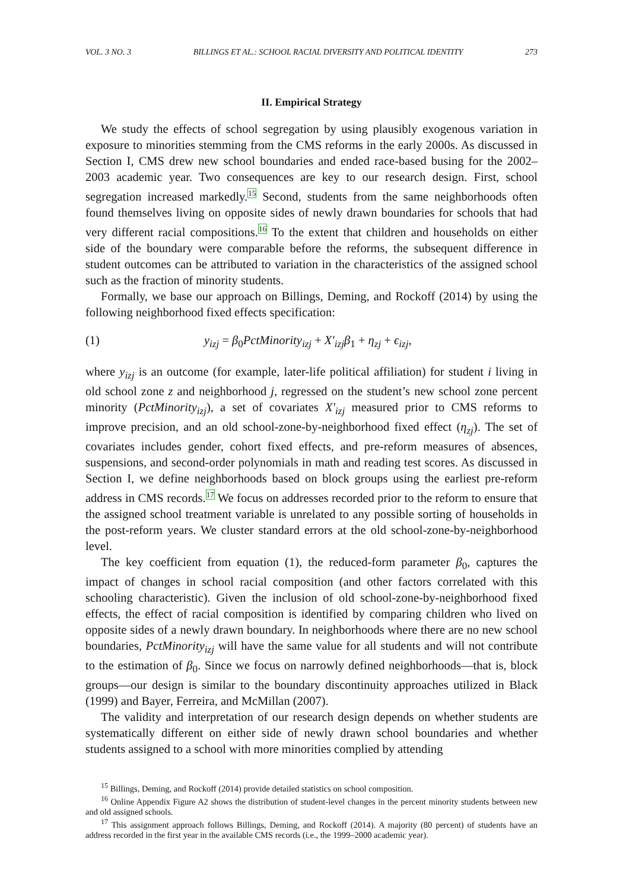VOL. 3 NO. 3 BILLINGS ET AL.: SCHOOL RACIAL DIVERSITY AND POLITICAL IDENTITY 273
II. Empirical Strategy
We study the effects of school segregation by using plausibly exogenous variation in exposure to minorities stemming from the CMS reforms in the early 2000s. As discussed in Section I, CMS drew new school boundaries and ended race-based busing for the 2002–2003 academic year. Two consequences are key to our research design. First, school segregation increased markedly.<sup>15</sup> Second, students from the same neighborhoods often found themselves living on opposite sides of newly drawn boundaries for schools that had very different racial compositions.<sup>16</sup> To the extent that children and households on either side of the boundary were comparable before the reforms, the subsequent difference in student outcomes can be attributed to variation in the characteristics of the assigned school such as the fraction of minority students.
Formally, we base our approach on Billings, Deming, and Rockoff (2014) by using the following neighborhood fixed effects specification:
(1) y<sub>izj</sub> = β<sub>0</sub>PctMinority<sub>izj</sub> + X′<sub>izj</sub> β<sub>1</sub> + η<sub>zj</sub> + ϵ<sub>izj</sub>,
where y<sub>izj</sub> is an outcome (for example, later-life political affiliation) for student i living in old school zone z and neighborhood j, regressed on the student’s new school zone percent minority (PctMinority<sub>izj</sub>), a set of covariates X′<sub>izj</sub> measured prior to CMS reforms to improve precision, and an old school-zone-by-neighborhood fixed effect (η<sub>zj</sub>). The set of covariates includes gender, cohort fixed effects, and pre-reform measures of absences, suspensions, and second-order polynomials in math and reading test scores. As discussed in Section I, we define neighborhoods based on block groups using the earliest pre-reform address in CMS records.<sup>17</sup> We focus on addresses recorded prior to the reform to ensure that the assigned school treatment variable is unrelated to any possible sorting of households in the post-reform years. We cluster standard errors at the old school-zone-by-neighborhood level.
The key coefficient from equation (1), the reduced-form parameter β<sub>0</sub>, captures the impact of changes in school racial composition (and other factors correlated with this schooling characteristic). Given the inclusion of old school-zone-by-neighborhood fixed effects, the effect of racial composition is identified by comparing children who lived on opposite sides of a newly drawn boundary. In neighborhoods where there are no new school boundaries, PctMinority<sub>izj</sub> will have the same value for all students and will not contribute to the estimation of β<sub>0</sub>. Since we focus on narrowly defined neighborhoods—that is, block groups—our design is similar to the boundary discontinuity approaches utilized in Black (1999) and Bayer, Ferreira, and McMillan (2007).
The validity and interpretation of our research design depends on whether students are systematically different on either side of newly drawn school boundaries and whether students assigned to a school with more minorities complied by attending
<sup>15</sup> Billings, Deming, and Rockoff (2014) provide detailed statistics on school composition.
<sup>16</sup> Online Appendix Figure A2 shows the distribution of student-level changes in the percent minority students between new and old assigned schools.
<sup>17</sup> This assignment approach follows Billings, Deming, and Rockoff (2014). A majority (80 percent) of students have an address recorded in the first year in the available CMS records (i.e., the 1999–2000 academic year).